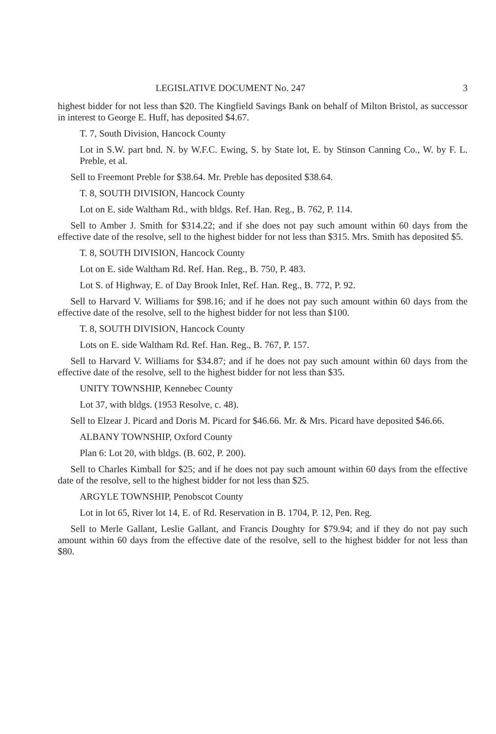LEGISLATIVE DOCUMENT No. 247 3
highest bidder for not less than $20. The Kingfield Savings Bank on behalf of Milton Bristol, as successor in interest to George E. Huff, has deposited $4.67.
T. 7, South Division, Hancock County
Lot in S.W. part bnd. N. by W.F.C. Ewing, S. by State lot, E. by Stinson Canning Co., W. by F. L. Preble, et al.
Sell to Freemont Preble for $38.64. Mr. Preble has deposited $38.64.
T. 8, SOUTH DIVISION, Hancock County
Lot on E. side Waltham Rd., with bldgs. Ref. Han. Reg., B. 762, P. 114.
Sell to Amber J. Smith for $314.22; and if she does not pay such amount within 60 days from the effective date of the resolve, sell to the highest bidder for not less than $315. Mrs. Smith has deposited $5.
T. 8, SOUTH DIVISION, Hancock County
Lot on E. side Waltham Rd. Ref. Han. Reg., B. 750, P. 483.
Lot S. of Highway, E. of Day Brook Inlet, Ref. Han. Reg., B. 772, P. 92.
Sell to Harvard V. Williams for $98.16; and if he does not pay such amount within 60 days from the effective date of the resolve, sell to the highest bidder for not less than $100.
T. 8, SOUTH DIVISION, Hancock County
Lots on E. side Waltham Rd. Ref. Han. Reg., B. 767, P. 157.
Sell to Harvard V. Williams for $34.87; and if he does not pay such amount within 60 days from the effective date of the resolve, sell to the highest bidder for not less than $35.
UNITY TOWNSHIP, Kennebec County
Lot 37, with bldgs. (1953 Resolve, c. 48).
Sell to Elzear J. Picard and Doris M. Picard for $46.66. Mr. & Mrs. Picard have deposited $46.66.
ALBANY TOWNSHIP, Oxford County
Plan 6: Lot 20, with bldgs. (B. 602, P. 200).
Sell to Charles Kimball for $25; and if he does not pay such amount within 60 days from the effective date of the resolve, sell to the highest bidder for not less than $25.
ARGYLE TOWNSHIP, Penobscot County
Lot in lot 65, River lot 14, E. of Rd. Reservation in B. 1704, P. 12, Pen. Reg.
Sell to Merle Gallant, Leslie Gallant, and Francis Doughty for $79.94; and if they do not pay such amount within 60 days from the effective date of the resolve, sell to the highest bidder for not less than $80.